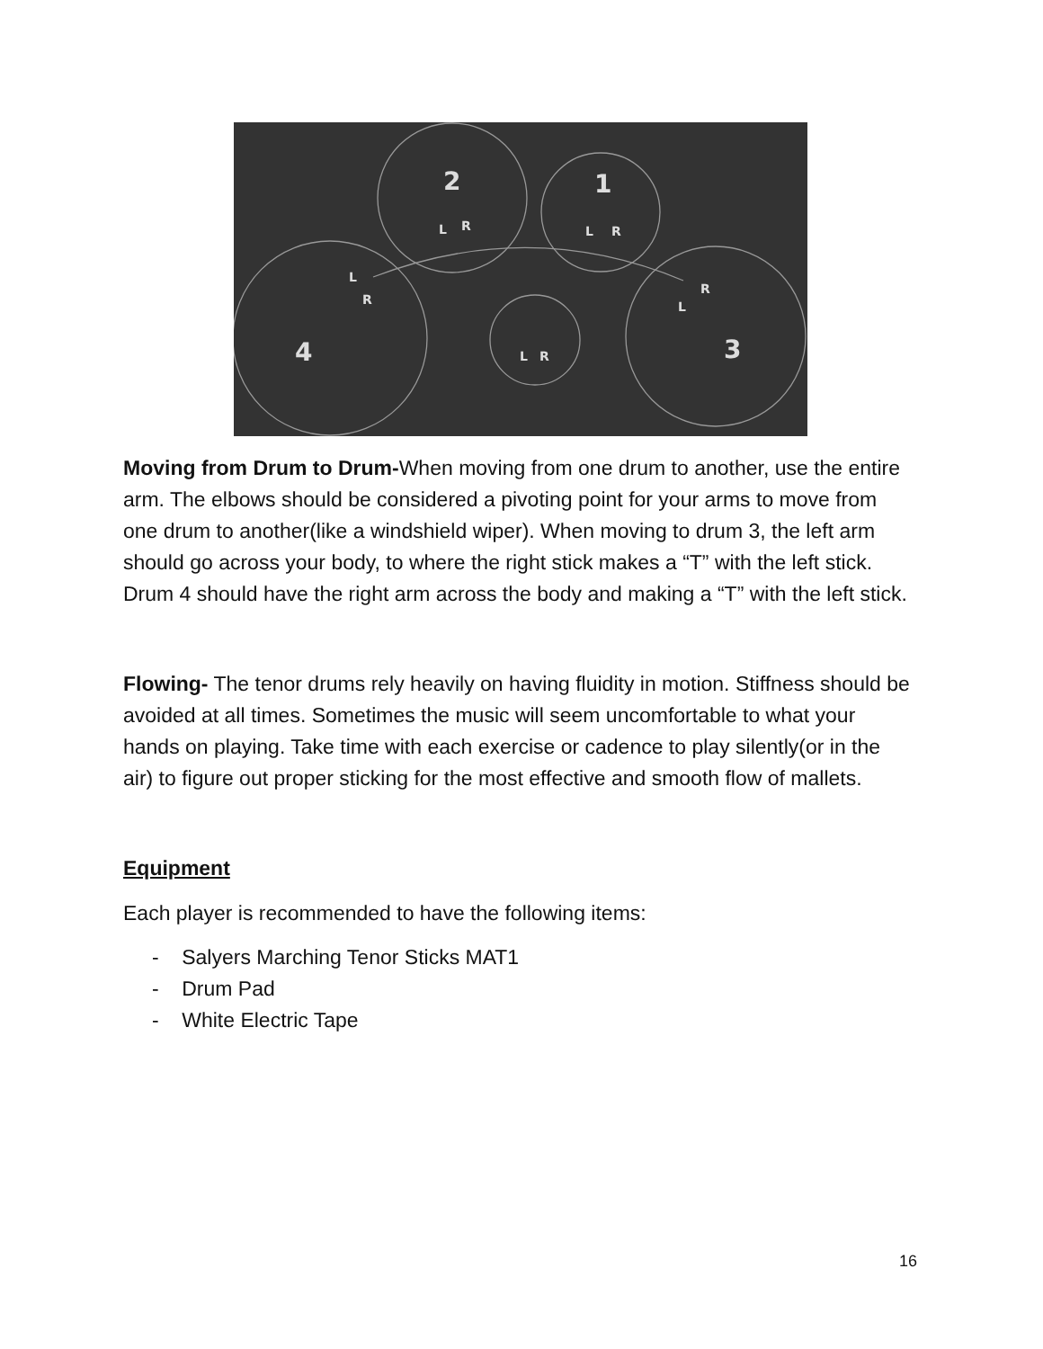2
1
4
3
L
R
L
R
L
R
R
L
L
R
Moving from Drum to Drum-When moving from one drum to another, use the entire arm. The elbows should be considered a pivoting point for your arms to move from one drum to another(like a windshield wiper). When moving to drum 3, the left arm should go across your body, to where the right stick makes a “T” with the left stick. Drum 4 should have the right arm across the body and making a “T” with the left stick.
Flowing- The tenor drums rely heavily on having fluidity in motion. Stiffness should be avoided at all times. Sometimes the music will seem uncomfortable to what your hands on playing. Take time with each exercise or cadence to play silently(or in the air) to figure out proper sticking for the most effective and smooth flow of mallets.
Equipment
Each player is recommended to have the following items:
- Salyers Marching Tenor Sticks MAT1
- Drum Pad
- White Electric Tape
16